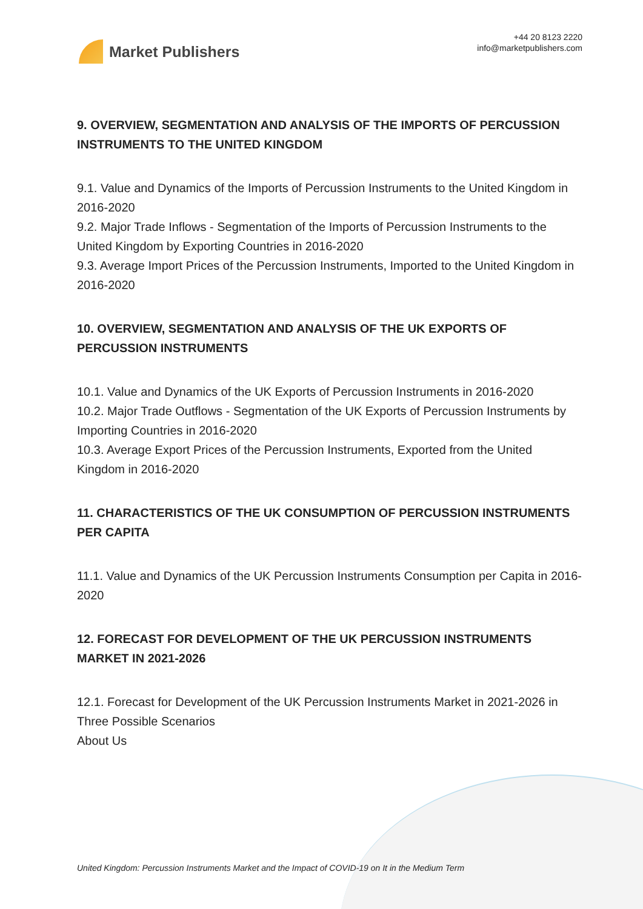Market Publishers
+44 20 8123 2220
info@marketpublishers.com
9. OVERVIEW, SEGMENTATION AND ANALYSIS OF THE IMPORTS OF PERCUSSION INSTRUMENTS TO THE UNITED KINGDOM
9.1. Value and Dynamics of the Imports of Percussion Instruments to the United Kingdom in 2016-2020
9.2. Major Trade Inflows - Segmentation of the Imports of Percussion Instruments to the United Kingdom by Exporting Countries in 2016-2020
9.3. Average Import Prices of the Percussion Instruments, Imported to the United Kingdom in 2016-2020
10. OVERVIEW, SEGMENTATION AND ANALYSIS OF THE UK EXPORTS OF PERCUSSION INSTRUMENTS
10.1. Value and Dynamics of the UK Exports of Percussion Instruments in 2016-2020
10.2. Major Trade Outflows - Segmentation of the UK Exports of Percussion Instruments by Importing Countries in 2016-2020
10.3. Average Export Prices of the Percussion Instruments, Exported from the United Kingdom in 2016-2020
11. CHARACTERISTICS OF THE UK CONSUMPTION OF PERCUSSION INSTRUMENTS PER CAPITA
11.1. Value and Dynamics of the UK Percussion Instruments Consumption per Capita in 2016-2020
12. FORECAST FOR DEVELOPMENT OF THE UK PERCUSSION INSTRUMENTS MARKET IN 2021-2026
12.1. Forecast for Development of the UK Percussion Instruments Market in 2021-2026 in Three Possible Scenarios
About Us
United Kingdom: Percussion Instruments Market and the Impact of COVID-19 on It in the Medium Term